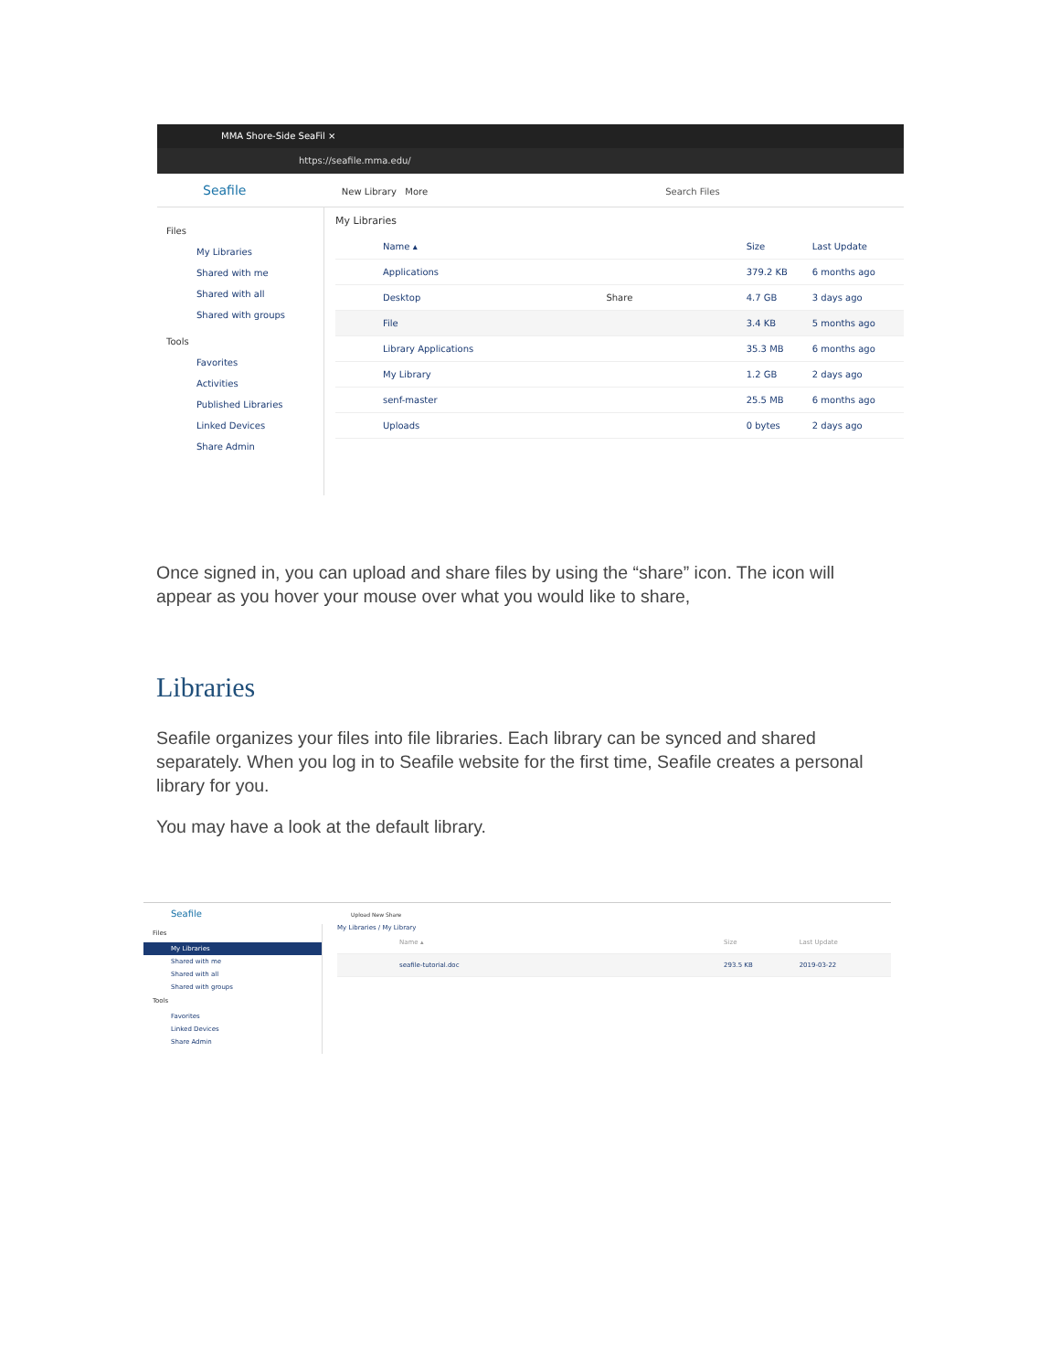MMA Shore-Side SeaFil ×
https://seafile.mma.edu/
Seafile New Library More Search Files
Files
My Libraries
Shared with me
Shared with all
Shared with groups
Tools
Favorites
Activities
Published Libraries
Linked Devices
Share Admin
My Libraries
| Name ▴ | Size | Last Update |
| --- | --- | --- |
| Applications | 379.2 KB | 6 months ago |
| Desktop Share | 4.7 GB | 3 days ago |
| File | 3.4 KB | 5 months ago |
| Library Applications | 35.3 MB | 6 months ago |
| My Library | 1.2 GB | 2 days ago |
| senf-master | 25.5 MB | 6 months ago |
| Uploads | 0 bytes | 2 days ago |
Once signed in, you can upload and share files by using the “share” icon. The icon will appear as you hover your mouse over what you would like to share,
Libraries
Seafile organizes your files into file libraries. Each library can be synced and shared separately. When you log in to Seafile website for the first time, Seafile creates a personal library for you.
You may have a look at the default library.
Seafile Upload New Share
Files
My Libraries
Shared with me
Shared with all
Shared with groups
Tools
Favorites
Linked Devices
Share Admin
My Libraries / My Library
| Name ▴ | Size | Last Update |
| --- | --- | --- |
| seafile-tutorial.doc | 293.5 KB | 2019-03-22 |